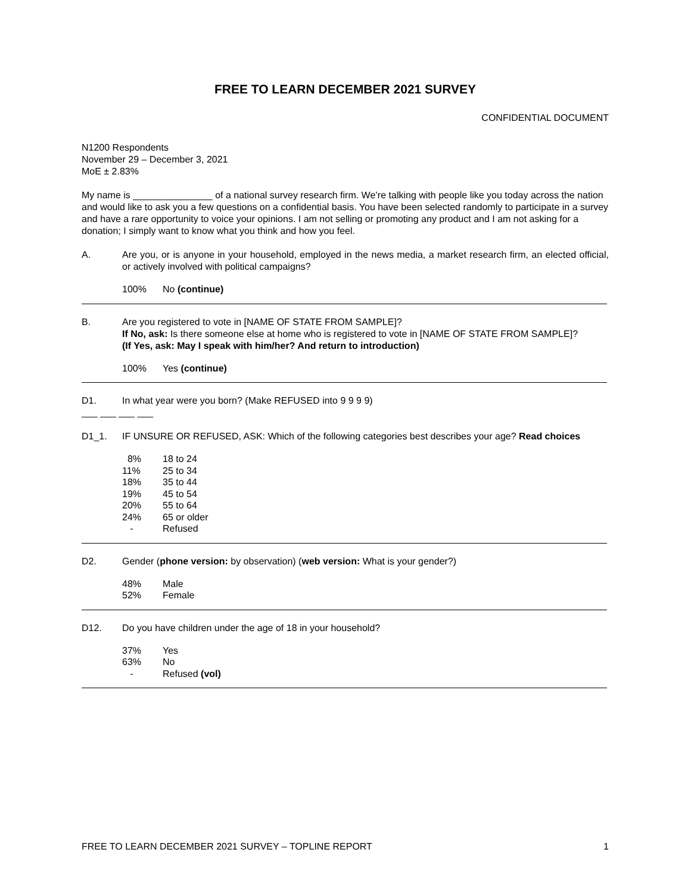FREE TO LEARN DECEMBER 2021 SURVEY
CONFIDENTIAL DOCUMENT
N1200 Respondents
November 29 – December 3, 2021
MoE ± 2.83%
My name is _______________ of a national survey research firm. We’re talking with people like you today across the nation and would like to ask you a few questions on a confidential basis. You have been selected randomly to participate in a survey and have a rare opportunity to voice your opinions. I am not selling or promoting any product and I am not asking for a donation; I simply want to know what you think and how you feel.
A. Are you, or is anyone in your household, employed in the news media, a market research firm, an elected official, or actively involved with political campaigns?
| 100% | No (continue) |
B. Are you registered to vote in [NAME OF STATE FROM SAMPLE]?
If No, ask: Is there someone else at home who is registered to vote in [NAME OF STATE FROM SAMPLE]?
(If Yes, ask: May I speak with him/her? And return to introduction)
| 100% | Yes (continue) |
D1. In what year were you born? (Make REFUSED into 9 9 9 9)
___ ___ ___ ___
D1_1. IF UNSURE OR REFUSED, ASK: Which of the following categories best describes your age? Read choices
| 8% | 18 to 24 |
| 11% | 25 to 34 |
| 18% | 35 to 44 |
| 19% | 45 to 54 |
| 20% | 55 to 64 |
| 24% | 65 or older |
| - | Refused |
D2. Gender (phone version: by observation) (web version: What is your gender?)
| 48% | Male |
| 52% | Female |
D12. Do you have children under the age of 18 in your household?
| 37% | Yes |
| 63% | No |
| - | Refused (vol) |
FREE TO LEARN DECEMBER 2021 SURVEY – TOPLINE REPORT 1